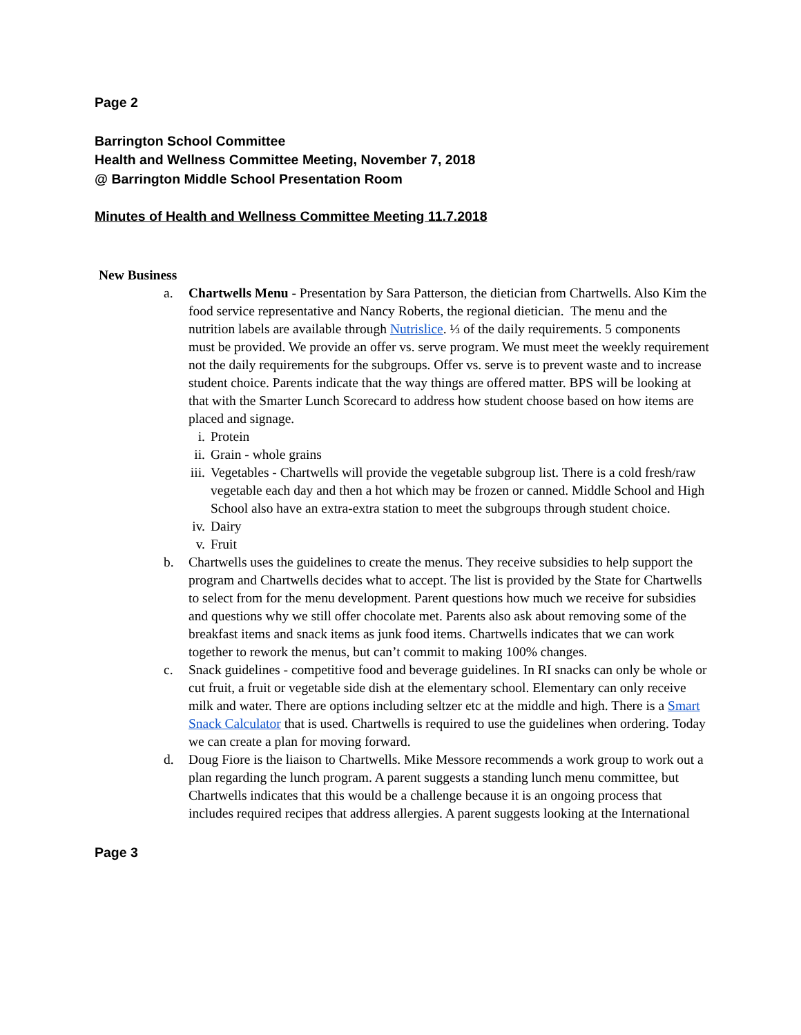Page 2
Barrington School Committee
Health and Wellness Committee Meeting, November 7, 2018
@ Barrington Middle School Presentation Room
Minutes of Health and Wellness Committee Meeting 11.7.2018
New Business
a. Chartwells Menu - Presentation by Sara Patterson, the dietician from Chartwells. Also Kim the food service representative and Nancy Roberts, the regional dietician. The menu and the nutrition labels are available through Nutrislice. ⅓ of the daily requirements. 5 components must be provided. We provide an offer vs. serve program. We must meet the weekly requirement not the daily requirements for the subgroups. Offer vs. serve is to prevent waste and to increase student choice. Parents indicate that the way things are offered matter. BPS will be looking at that with the Smarter Lunch Scorecard to address how student choose based on how items are placed and signage.
i. Protein
ii. Grain - whole grains
iii. Vegetables - Chartwells will provide the vegetable subgroup list. There is a cold fresh/raw vegetable each day and then a hot which may be frozen or canned. Middle School and High School also have an extra-extra station to meet the subgroups through student choice.
iv. Dairy
v. Fruit
b. Chartwells uses the guidelines to create the menus. They receive subsidies to help support the program and Chartwells decides what to accept. The list is provided by the State for Chartwells to select from for the menu development. Parent questions how much we receive for subsidies and questions why we still offer chocolate met. Parents also ask about removing some of the breakfast items and snack items as junk food items. Chartwells indicates that we can work together to rework the menus, but can’t commit to making 100% changes.
c. Snack guidelines - competitive food and beverage guidelines. In RI snacks can only be whole or cut fruit, a fruit or vegetable side dish at the elementary school. Elementary can only receive milk and water. There are options including seltzer etc at the middle and high. There is a Smart Snack Calculator that is used. Chartwells is required to use the guidelines when ordering. Today we can create a plan for moving forward.
d. Doug Fiore is the liaison to Chartwells. Mike Messore recommends a work group to work out a plan regarding the lunch program. A parent suggests a standing lunch menu committee, but Chartwells indicates that this would be a challenge because it is an ongoing process that includes required recipes that address allergies. A parent suggests looking at the International
Page 3